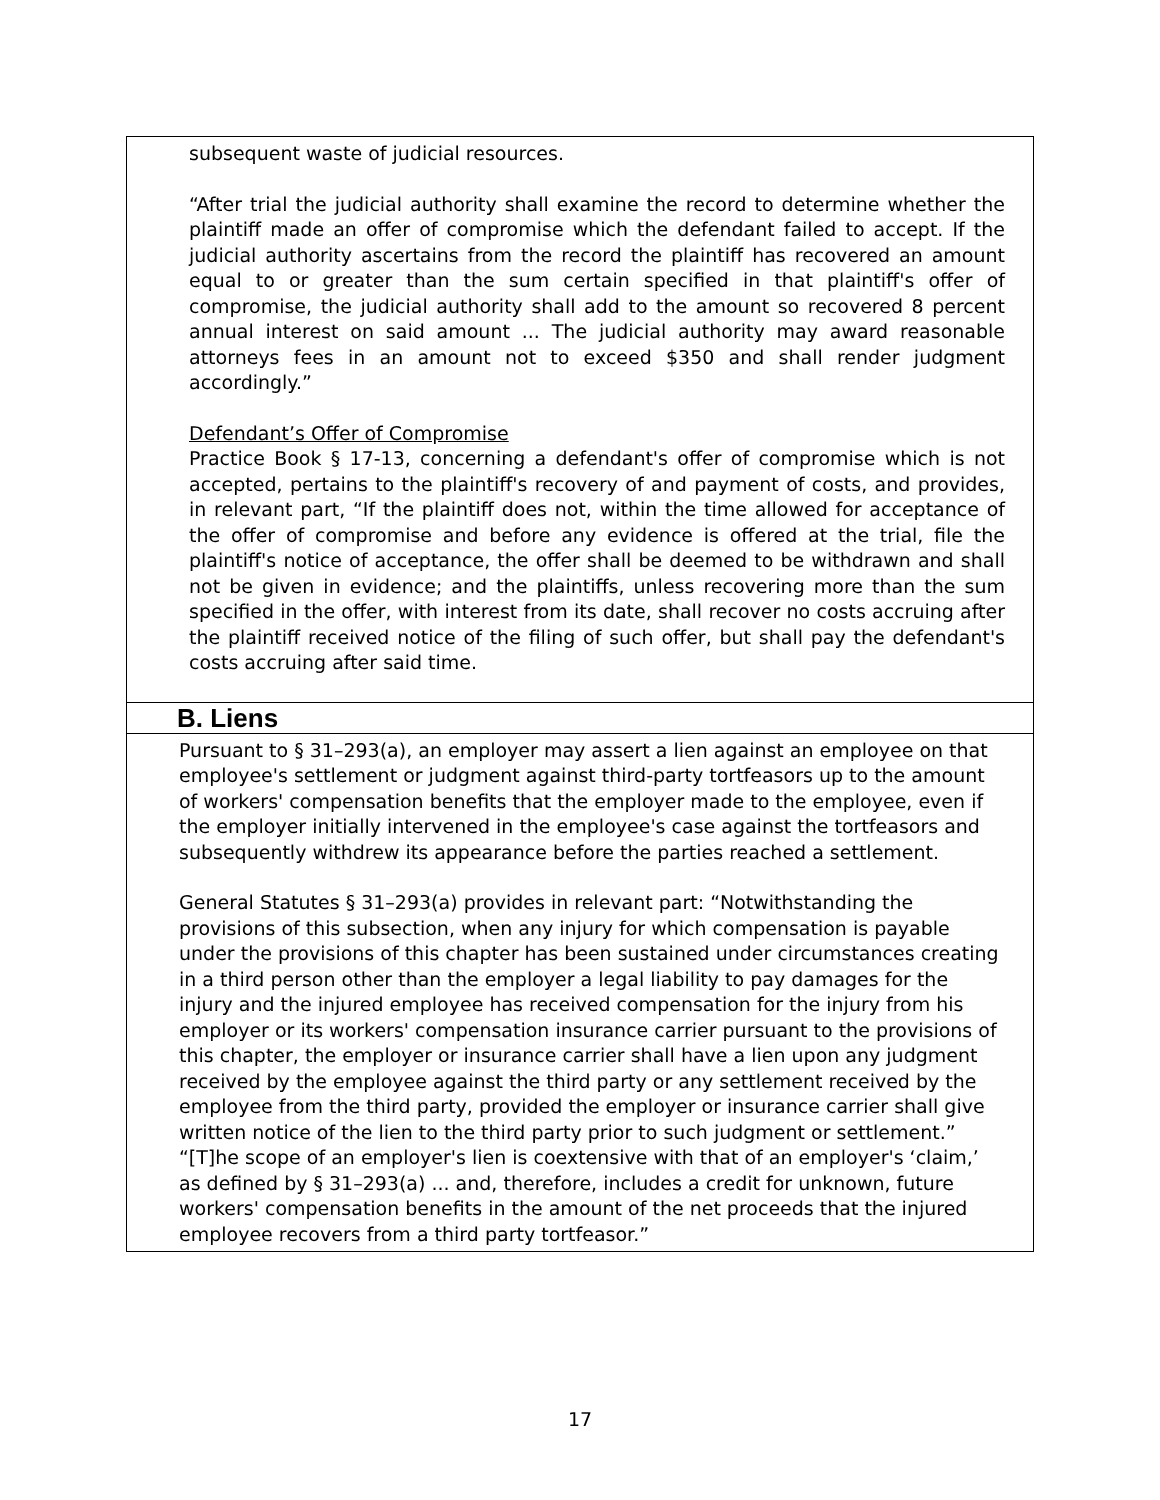| subsequent waste of judicial resources. “After trial the judicial authority shall examine the record to determine whether the plaintiff made an offer of compromise which the defendant failed to accept. If the judicial authority ascertains from the record the plaintiff has recovered an amount equal to or greater than the sum certain specified in that plaintiff's offer of compromise, the judicial authority shall add to the amount so recovered 8 percent annual interest on said amount ... The judicial authority may award reasonable attorneys fees in an amount not to exceed $350 and shall render judgment accordingly.” Defendant’s Offer of Compromise Practice Book § 17-13, concerning a defendant's offer of compromise which is not accepted, pertains to the plaintiff's recovery of and payment of costs, and provides, in relevant part, “If the plaintiff does not, within the time allowed for acceptance of the offer of compromise and before any evidence is offered at the trial, file the plaintiff's notice of acceptance, the offer shall be deemed to be withdrawn and shall not be given in evidence; and the plaintiffs, unless recovering more than the sum specified in the offer, with interest from its date, shall recover no costs accruing after the plaintiff received notice of the filing of such offer, but shall pay the defendant's costs accruing after said time. |
| B. Liens |
| Pursuant to § 31–293(a), an employer may assert a lien against an employee on that employee's settlement or judgment against third-party tortfeasors up to the amount of workers' compensation benefits that the employer made to the employee, even if the employer initially intervened in the employee's case against the tortfeasors and subsequently withdrew its appearance before the parties reached a settlement. General Statutes § 31–293(a) provides in relevant part: “Notwithstanding the provisions of this subsection, when any injury for which compensation is payable under the provisions of this chapter has been sustained under circumstances creating in a third person other than the employer a legal liability to pay damages for the injury and the injured employee has received compensation for the injury from his employer or its workers' compensation insurance carrier pursuant to the provisions of this chapter, the employer or insurance carrier shall have a lien upon any judgment received by the employee against the third party or any settlement received by the employee from the third party, provided the employer or insurance carrier shall give written notice of the lien to the third party prior to such judgment or settlement.” “[T]he scope of an employer's lien is coextensive with that of an employer's ‘claim,’ as defined by § 31–293(a) ... and, therefore, includes a credit for unknown, future workers' compensation benefits in the amount of the net proceeds that the injured employee recovers from a third party tortfeasor.” |
17